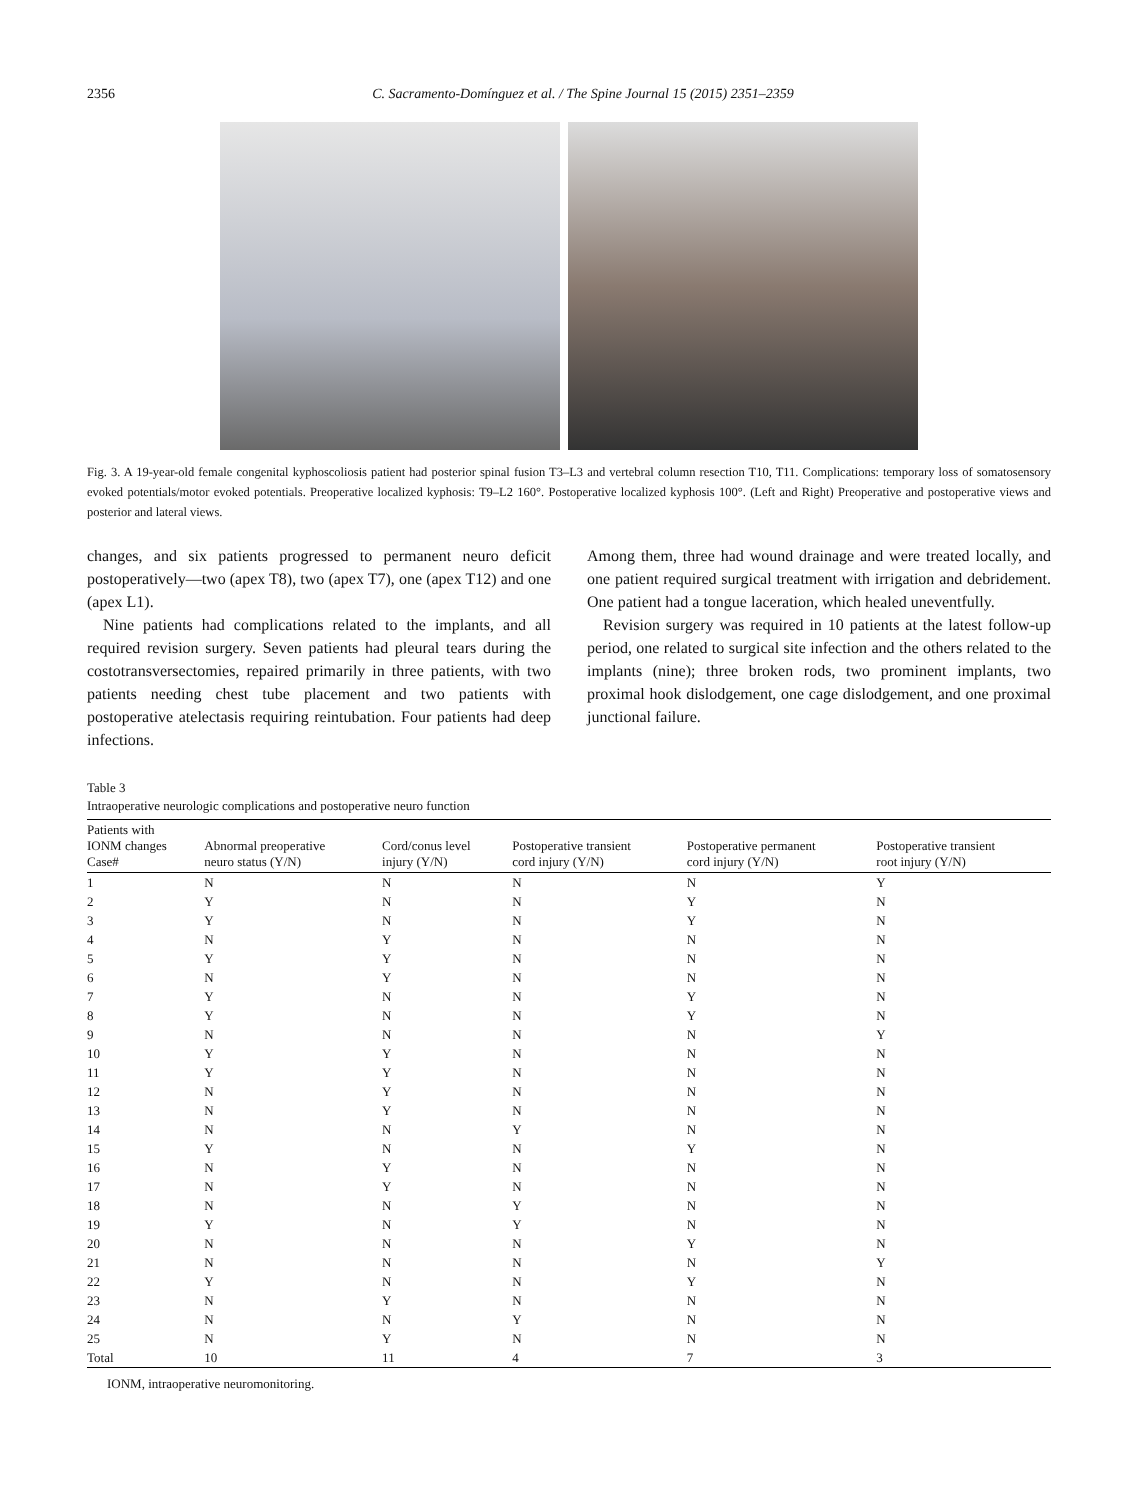2356 C. Sacramento-Domínguez et al. / The Spine Journal 15 (2015) 2351–2359
Fig. 3. A 19-year-old female congenital kyphoscoliosis patient had posterior spinal fusion T3–L3 and vertebral column resection T10, T11. Complications: temporary loss of somatosensory evoked potentials/motor evoked potentials. Preoperative localized kyphosis: T9–L2 160°. Postoperative localized kyphosis 100°. (Left and Right) Preoperative and postoperative views and posterior and lateral views.
changes, and six patients progressed to permanent neuro deficit postoperatively—two (apex T8), two (apex T7), one (apex T12) and one (apex L1).
Nine patients had complications related to the implants, and all required revision surgery. Seven patients had pleural tears during the costotransversectomies, repaired primarily in three patients, with two patients needing chest tube placement and two patients with postoperative atelectasis requiring reintubation. Four patients had deep infections.
Among them, three had wound drainage and were treated locally, and one patient required surgical treatment with irrigation and debridement. One patient had a tongue laceration, which healed uneventfully.
Revision surgery was required in 10 patients at the latest follow-up period, one related to surgical site infection and the others related to the implants (nine); three broken rods, two prominent implants, two proximal hook dislodgement, one cage dislodgement, and one proximal junctional failure.
Table 3
Intraoperative neurologic complications and postoperative neuro function
| Patients with IONM changes Case# | Abnormal preoperative neuro status (Y/N) | Cord/conus level injury (Y/N) | Postoperative transient cord injury (Y/N) | Postoperative permanent cord injury (Y/N) | Postoperative transient root injury (Y/N) |
| --- | --- | --- | --- | --- | --- |
| 1 | N | N | N | N | Y |
| 2 | Y | N | N | Y | N |
| 3 | Y | N | N | Y | N |
| 4 | N | Y | N | N | N |
| 5 | Y | Y | N | N | N |
| 6 | N | Y | N | N | N |
| 7 | Y | N | N | Y | N |
| 8 | Y | N | N | Y | N |
| 9 | N | N | N | N | Y |
| 10 | Y | Y | N | N | N |
| 11 | Y | Y | N | N | N |
| 12 | N | Y | N | N | N |
| 13 | N | Y | N | N | N |
| 14 | N | N | Y | N | N |
| 15 | Y | N | N | Y | N |
| 16 | N | Y | N | N | N |
| 17 | N | Y | N | N | N |
| 18 | N | N | Y | N | N |
| 19 | Y | N | Y | N | N |
| 20 | N | N | N | Y | N |
| 21 | N | N | N | N | Y |
| 22 | Y | N | N | Y | N |
| 23 | N | Y | N | N | N |
| 24 | N | N | Y | N | N |
| 25 | N | Y | N | N | N |
| Total | 10 | 11 | 4 | 7 | 3 |
IONM, intraoperative neuromonitoring.